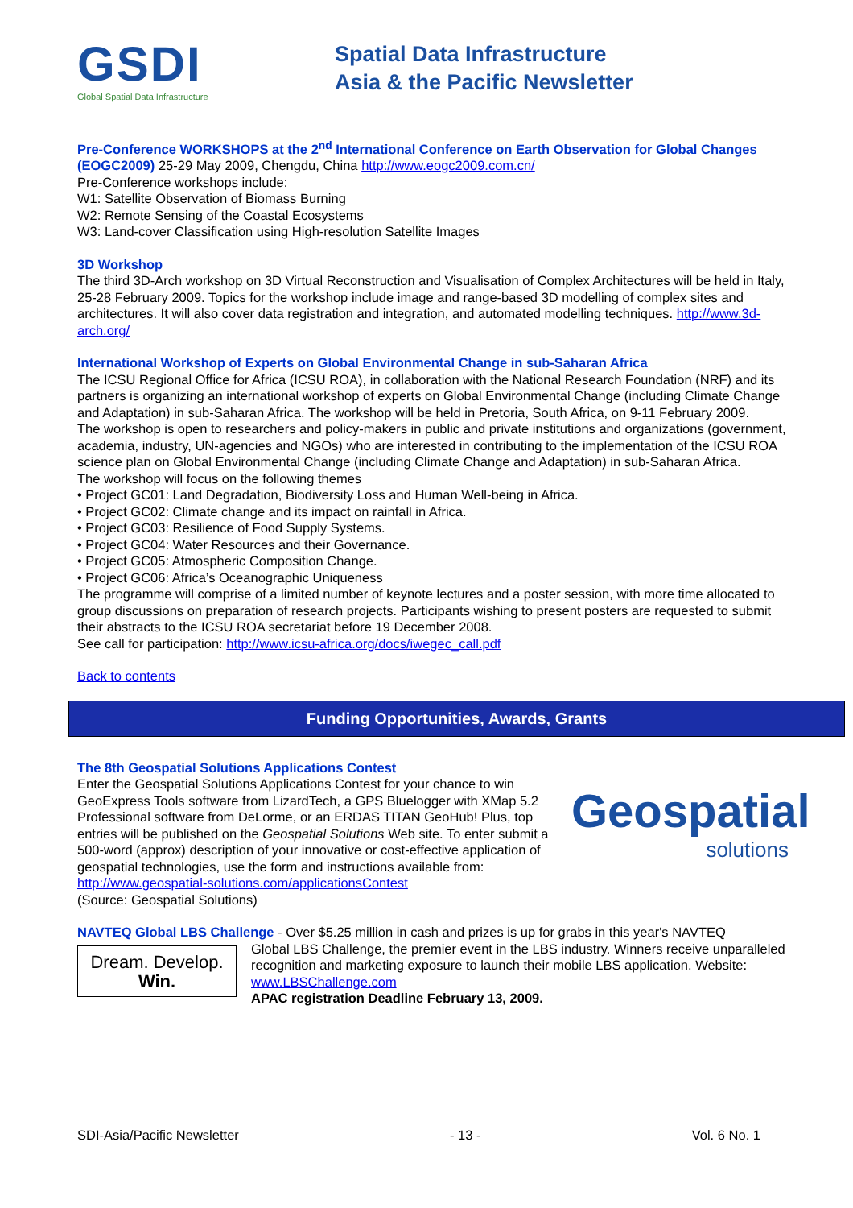GSDI
Global Spatial Data Infrastructure
Spatial Data Infrastructure
Asia & the Pacific Newsletter
Pre-Conference WORKSHOPS at the 2<sup>nd</sup> International Conference on Earth Observation for Global Changes (EOGC2009) 25-29 May 2009, Chengdu, China http://www.eogc2009.com.cn/
Pre-Conference workshops include:
W1: Satellite Observation of Biomass Burning
W2: Remote Sensing of the Coastal Ecosystems
W3: Land-cover Classification using High-resolution Satellite Images
3D Workshop
The third 3D-Arch workshop on 3D Virtual Reconstruction and Visualisation of Complex Architectures will be held in Italy, 25-28 February 2009. Topics for the workshop include image and range-based 3D modelling of complex sites and architectures. It will also cover data registration and integration, and automated modelling techniques. http://www.3d-arch.org/
International Workshop of Experts on Global Environmental Change in sub-Saharan Africa
The ICSU Regional Office for Africa (ICSU ROA), in collaboration with the National Research Foundation (NRF) and its partners is organizing an international workshop of experts on Global Environmental Change (including Climate Change and Adaptation) in sub-Saharan Africa. The workshop will be held in Pretoria, South Africa, on 9-11 February 2009.
The workshop is open to researchers and policy-makers in public and private institutions and organizations (government, academia, industry, UN-agencies and NGOs) who are interested in contributing to the implementation of the ICSU ROA science plan on Global Environmental Change (including Climate Change and Adaptation) in sub-Saharan Africa.
The workshop will focus on the following themes
• Project GC01: Land Degradation, Biodiversity Loss and Human Well-being in Africa.
• Project GC02: Climate change and its impact on rainfall in Africa.
• Project GC03: Resilience of Food Supply Systems.
• Project GC04: Water Resources and their Governance.
• Project GC05: Atmospheric Composition Change.
• Project GC06: Africa’s Oceanographic Uniqueness
The programme will comprise of a limited number of keynote lectures and a poster session, with more time allocated to group discussions on preparation of research projects. Participants wishing to present posters are requested to submit their abstracts to the ICSU ROA secretariat before 19 December 2008.
See call for participation: http://www.icsu-africa.org/docs/iwegec_call.pdf
Back to contents
Funding Opportunities, Awards, Grants
The 8th Geospatial Solutions Applications Contest
Geospatial
solutions
Enter the Geospatial Solutions Applications Contest for your chance to win GeoExpress Tools software from LizardTech, a GPS Bluelogger with XMap 5.2 Professional software from DeLorme, or an ERDAS TITAN GeoHub! Plus, top entries will be published on the Geospatial Solutions Web site. To enter submit a 500-word (approx) description of your innovative or cost-effective application of geospatial technologies, use the form and instructions available from: http://www.geospatial-solutions.com/applicationsContest
(Source: Geospatial Solutions)
NAVTEQ Global LBS Challenge - Over $5.25 million in cash and prizes is up for grabs in this year's NAVTEQ
Dream. Develop.
Win.
Global LBS Challenge, the premier event in the LBS industry. Winners receive unparalleled recognition and marketing exposure to launch their mobile LBS application. Website: www.LBSChallenge.com
APAC registration Deadline February 13, 2009.
SDI-Asia/Pacific Newsletter - 13 - Vol. 6 No. 1